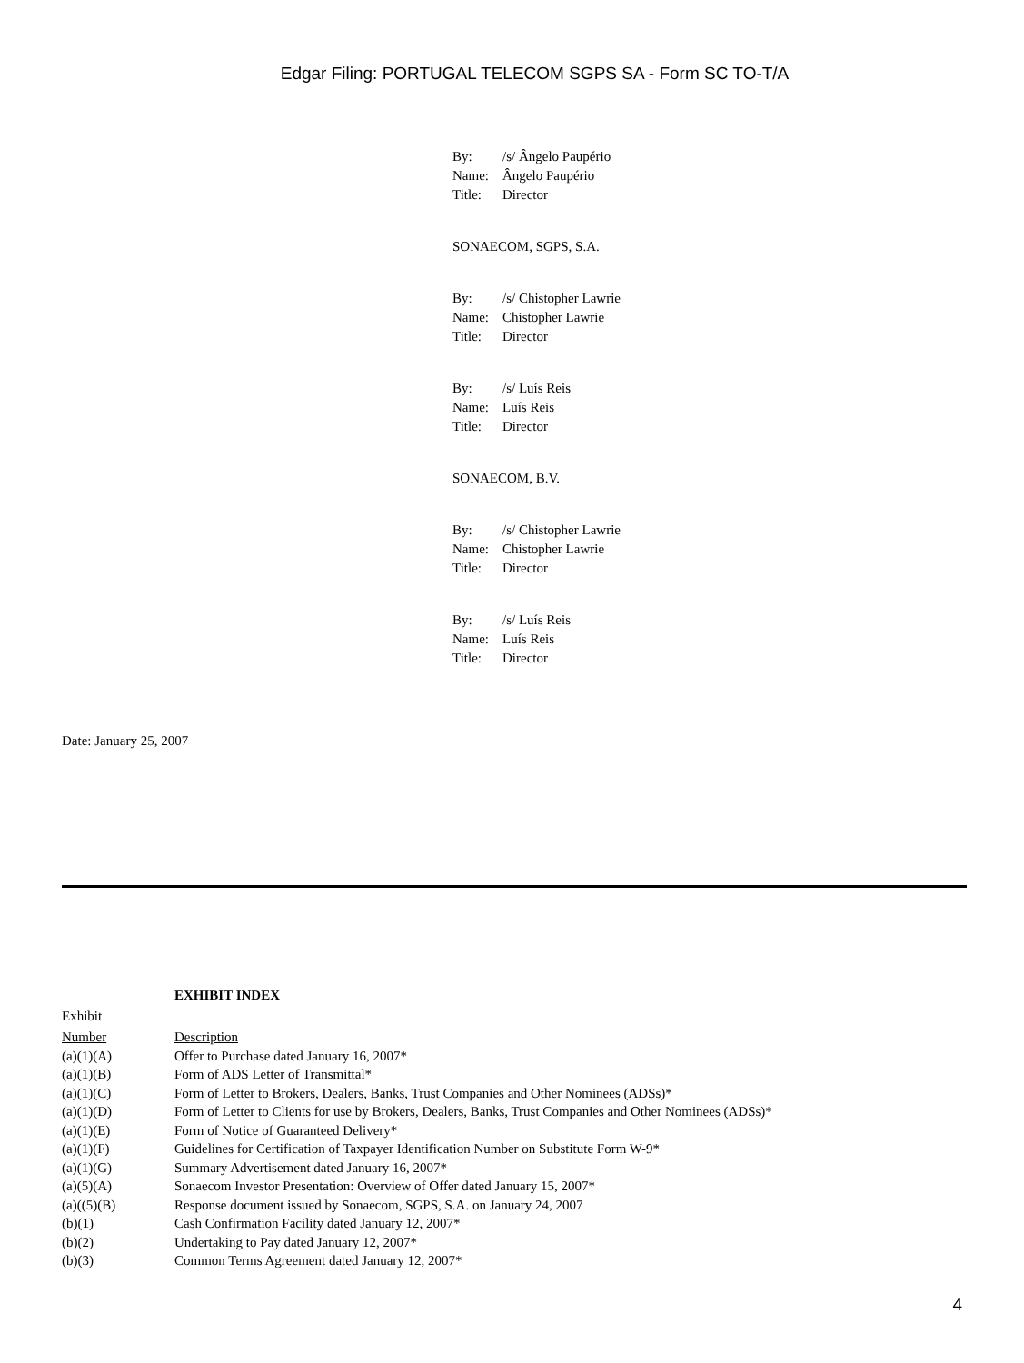Edgar Filing: PORTUGAL TELECOM SGPS SA - Form SC TO-T/A
| By: | /s/ Ângelo Paupério |
| Name: | Ângelo Paupério |
| Title: | Director |
SONAECOM, SGPS, S.A.
| By: | /s/ Chistopher Lawrie |
| Name: | Chistopher Lawrie |
| Title: | Director |
| By: | /s/ Luís Reis |
| Name: | Luís Reis |
| Title: | Director |
SONAECOM, B.V.
| By: | /s/ Chistopher Lawrie |
| Name: | Chistopher Lawrie |
| Title: | Director |
| By: | /s/ Luís Reis |
| Name: | Luís Reis |
| Title: | Director |
Date: January 25, 2007
EXHIBIT INDEX
Exhibit
| Number | Description |
| --- | --- |
| (a)(1)(A) | Offer to Purchase dated January 16, 2007* |
| (a)(1)(B) | Form of ADS Letter of Transmittal* |
| (a)(1)(C) | Form of Letter to Brokers, Dealers, Banks, Trust Companies and Other Nominees (ADSs)* |
| (a)(1)(D) | Form of Letter to Clients for use by Brokers, Dealers, Banks, Trust Companies and Other Nominees (ADSs)* |
| (a)(1)(E) | Form of Notice of Guaranteed Delivery* |
| (a)(1)(F) | Guidelines for Certification of Taxpayer Identification Number on Substitute Form W-9* |
| (a)(1)(G) | Summary Advertisement dated January 16, 2007* |
| (a)(5)(A) | Sonaecom Investor Presentation: Overview of Offer dated January 15, 2007* |
| (a)((5)(B) | Response document issued by Sonaecom, SGPS, S.A. on January 24, 2007 |
| (b)(1) | Cash Confirmation Facility dated January 12, 2007* |
| (b)(2) | Undertaking to Pay dated January 12, 2007* |
| (b)(3) | Common Terms Agreement dated January 12, 2007* |
4